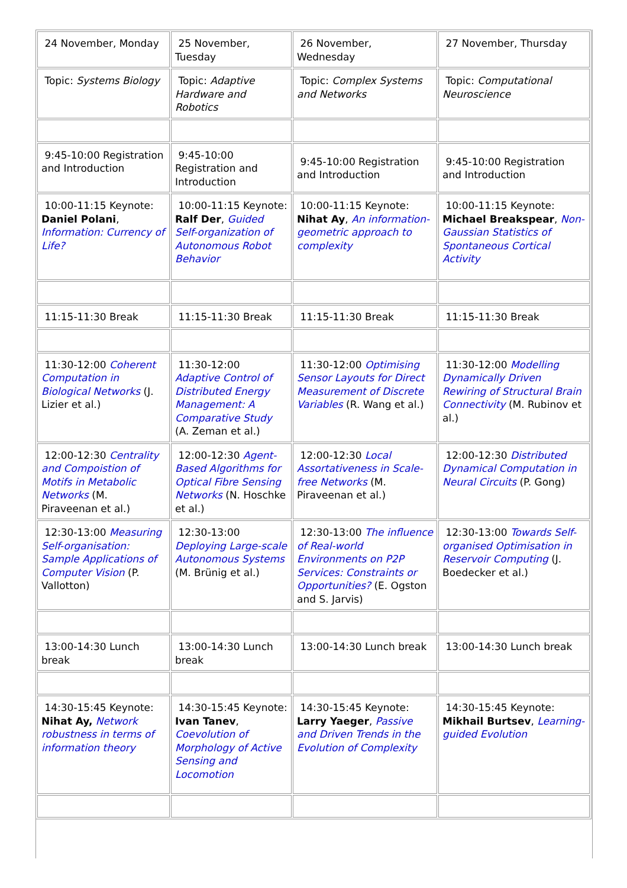| 24 November, Monday | 25 November, Tuesday | 26 November, Wednesday | 27 November, Thursday |
| Topic: Systems Biology | Topic: Adaptive Hardware and Robotics | Topic: Complex Systems and Networks | Topic: Computational Neuroscience |
| 9:45-10:00 Registration and Introduction | 9:45-10:00 Registration and Introduction | 9:45-10:00 Registration and Introduction | 9:45-10:00 Registration and Introduction |
| 10:00-11:15 Keynote: Daniel Polani , Information: Currency of Life? | 10:00-11:15 Keynote: Ralf Der , Guided Self-organization of Autonomous Robot Behavior | 10:00-11:15 Keynote: Nihat Ay , An information-geometric approach to complexity | 10:00-11:15 Keynote: Michael Breakspear , Non-Gaussian Statistics of Spontaneous Cortical Activity |
| 11:15-11:30 Break | 11:15-11:30 Break | 11:15-11:30 Break | 11:15-11:30 Break |
| 11:30-12:00 Coherent Computation in Biological Networks (J. Lizier et al.) | 11:30-12:00 Adaptive Control of Distributed Energy Management: A Comparative Study (A. Zeman et al.) | 11:30-12:00 Optimising Sensor Layouts for Direct Measurement of Discrete Variables (R. Wang et al.) | 11:30-12:00 Modelling Dynamically Driven Rewiring of Structural Brain Connectivity (M. Rubinov et al.) |
| 12:00-12:30 Centrality and Compoistion of Motifs in Metabolic Networks (M. Piraveenan et al.) | 12:00-12:30 Agent-Based Algorithms for Optical Fibre Sensing Networks (N. Hoschke et al.) | 12:00-12:30 Local Assortativeness in Scale-free Networks (M. Piraveenan et al.) | 12:00-12:30 Distributed Dynamical Computation in Neural Circuits (P. Gong) |
| 12:30-13:00 Measuring Self-organisation: Sample Applications of Computer Vision (P. Vallotton) | 12:30-13:00 Deploying Large-scale Autonomous Systems (M. Brünig et al.) | 12:30-13:00 The influence of Real-world Environments on P2P Services: Constraints or Opportunities? (E. Ogston and S. Jarvis) | 12:30-13:00 Towards Self-organised Optimisation in Reservoir Computing (J. Boedecker et al.) |
| 13:00-14:30 Lunch break | 13:00-14:30 Lunch break | 13:00-14:30 Lunch break | 13:00-14:30 Lunch break |
| 14:30-15:45 Keynote: Nihat Ay, Network robustness in terms of information theory | 14:30-15:45 Keynote: Ivan Tanev , Coevolution of Morphology of Active Sensing and Locomotion | 14:30-15:45 Keynote: Larry Yaeger , Passive and Driven Trends in the Evolution of Complexity | 14:30-15:45 Keynote: Mikhail Burtsev , Learning-guided Evolution |